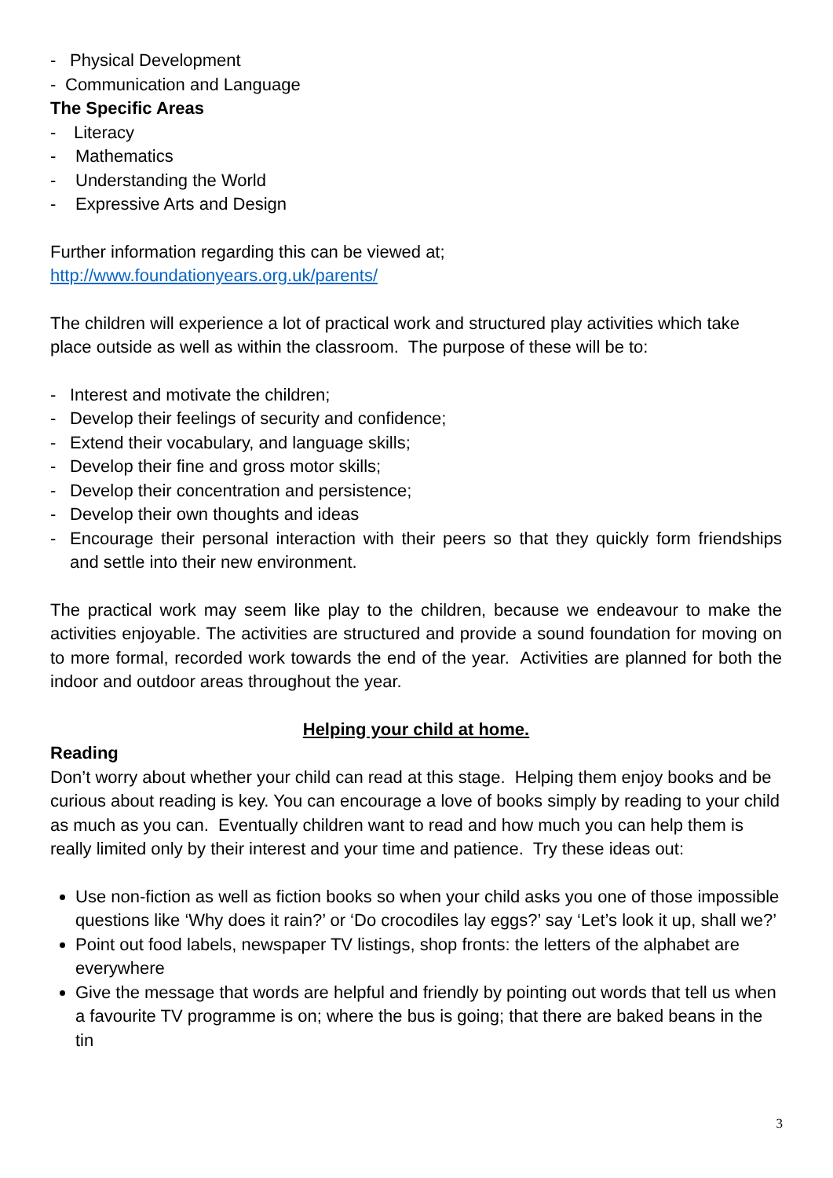- Physical Development
- Communication and Language
The Specific Areas
- Literacy
- Mathematics
- Understanding the World
- Expressive Arts and Design
Further information regarding this can be viewed at;
http://www.foundationyears.org.uk/parents/
The children will experience a lot of practical work and structured play activities which take place outside as well as within the classroom. The purpose of these will be to:
- Interest and motivate the children;
- Develop their feelings of security and confidence;
- Extend their vocabulary, and language skills;
- Develop their fine and gross motor skills;
- Develop their concentration and persistence;
- Develop their own thoughts and ideas
- Encourage their personal interaction with their peers so that they quickly form friendships and settle into their new environment.
The practical work may seem like play to the children, because we endeavour to make the activities enjoyable. The activities are structured and provide a sound foundation for moving on to more formal, recorded work towards the end of the year. Activities are planned for both the indoor and outdoor areas throughout the year.
Helping your child at home.
Reading
Don’t worry about whether your child can read at this stage. Helping them enjoy books and be curious about reading is key. You can encourage a love of books simply by reading to your child as much as you can. Eventually children want to read and how much you can help them is really limited only by their interest and your time and patience. Try these ideas out:
Use non-fiction as well as fiction books so when your child asks you one of those impossible questions like ‘Why does it rain?’ or ‘Do crocodiles lay eggs?’ say ‘Let’s look it up, shall we?’
Point out food labels, newspaper TV listings, shop fronts: the letters of the alphabet are everywhere
Give the message that words are helpful and friendly by pointing out words that tell us when a favourite TV programme is on; where the bus is going; that there are baked beans in the tin
3